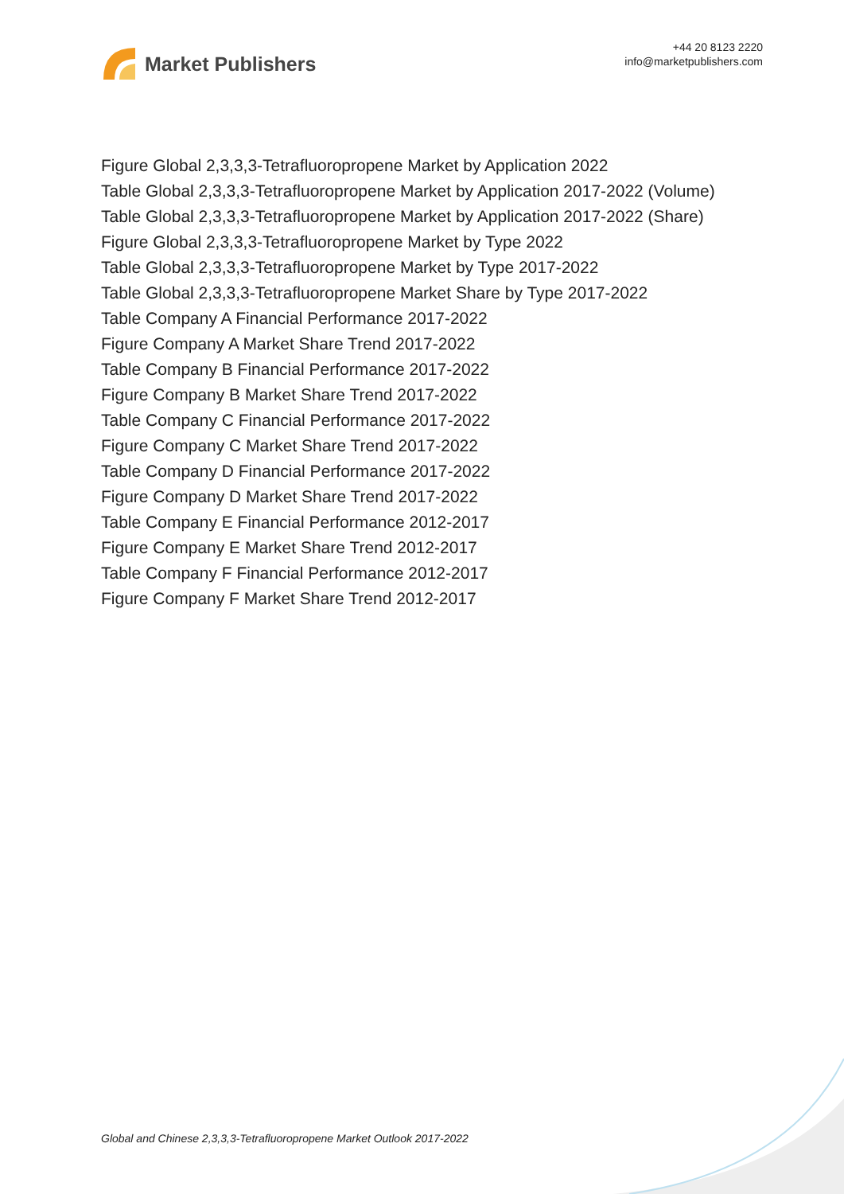Market Publishers
+44 20 8123 2220
info@marketpublishers.com
Figure Global 2,3,3,3-Tetrafluoropropene Market by Application 2022
Table Global 2,3,3,3-Tetrafluoropropene Market by Application 2017-2022 (Volume)
Table Global 2,3,3,3-Tetrafluoropropene Market by Application 2017-2022 (Share)
Figure Global 2,3,3,3-Tetrafluoropropene Market by Type 2022
Table Global 2,3,3,3-Tetrafluoropropene Market by Type 2017-2022
Table Global 2,3,3,3-Tetrafluoropropene Market Share by Type 2017-2022
Table Company A Financial Performance 2017-2022
Figure Company A Market Share Trend 2017-2022
Table Company B Financial Performance 2017-2022
Figure Company B Market Share Trend 2017-2022
Table Company C Financial Performance 2017-2022
Figure Company C Market Share Trend 2017-2022
Table Company D Financial Performance 2017-2022
Figure Company D Market Share Trend 2017-2022
Table Company E Financial Performance 2012-2017
Figure Company E Market Share Trend 2012-2017
Table Company F Financial Performance 2012-2017
Figure Company F Market Share Trend 2012-2017
Global and Chinese 2,3,3,3-Tetrafluoropropene Market Outlook 2017-2022